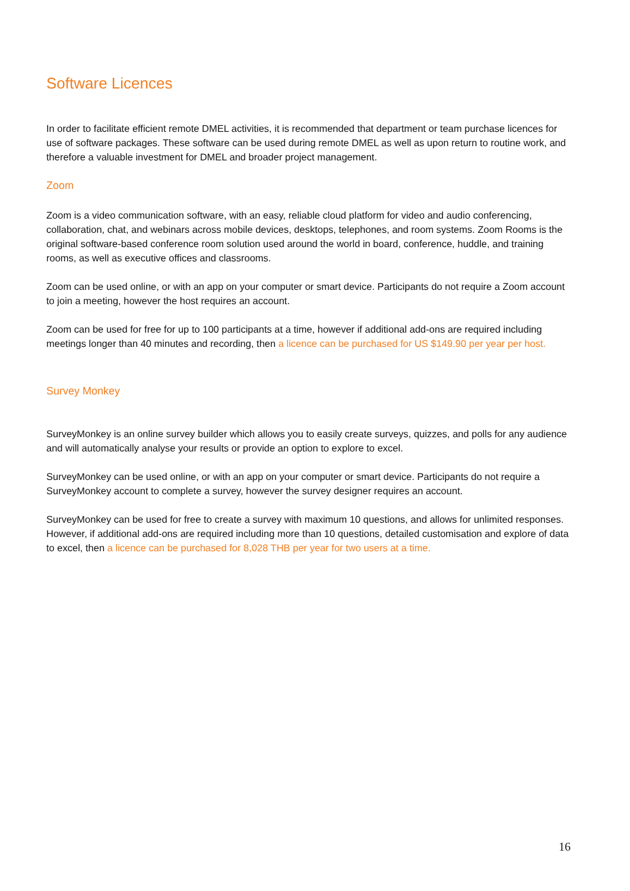Software Licences
In order to facilitate efficient remote DMEL activities, it is recommended that department or team purchase licences for use of software packages. These software can be used during remote DMEL as well as upon return to routine work, and therefore a valuable investment for DMEL and broader project management.
Zoom
Zoom is a video communication software, with an easy, reliable cloud platform for video and audio conferencing, collaboration, chat, and webinars across mobile devices, desktops, telephones, and room systems. Zoom Rooms is the original software-based conference room solution used around the world in board, conference, huddle, and training rooms, as well as executive offices and classrooms.
Zoom can be used online, or with an app on your computer or smart device. Participants do not require a Zoom account to join a meeting, however the host requires an account.
Zoom can be used for free for up to 100 participants at a time, however if additional add-ons are required including meetings longer than 40 minutes and recording, then a licence can be purchased for US $149.90 per year per host.
Survey Monkey
SurveyMonkey is an online survey builder which allows you to easily create surveys, quizzes, and polls for any audience and will automatically analyse your results or provide an option to explore to excel.
SurveyMonkey can be used online, or with an app on your computer or smart device. Participants do not require a SurveyMonkey account to complete a survey, however the survey designer requires an account.
SurveyMonkey can be used for free to create a survey with maximum 10 questions, and allows for unlimited responses. However, if additional add-ons are required including more than 10 questions, detailed customisation and explore of data to excel, then a licence can be purchased for 8,028 THB per year for two users at a time.
16